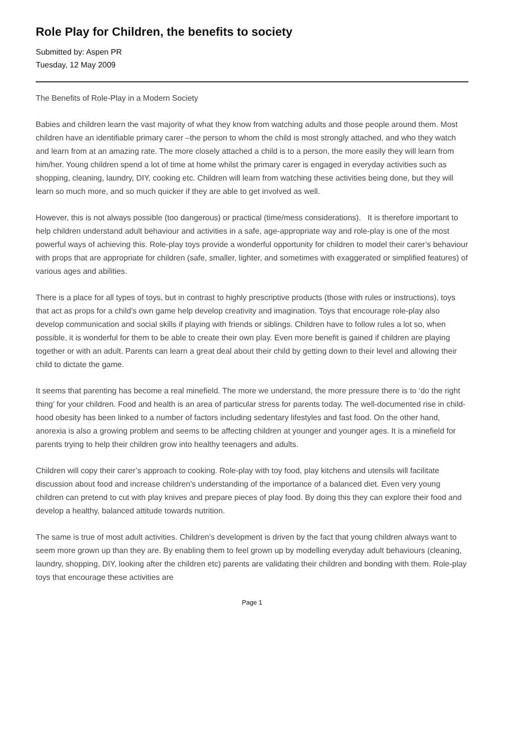Role Play for Children, the benefits to society
Submitted by: Aspen PR
Tuesday, 12 May 2009
The Benefits of Role-Play in a Modern Society
Babies and children learn the vast majority of what they know from watching adults and those people around them. Most children have an identifiable primary carer –the person to whom the child is most strongly attached, and who they watch and learn from at an amazing rate. The more closely attached a child is to a person, the more easily they will learn from him/her. Young children spend a lot of time at home whilst the primary carer is engaged in everyday activities such as shopping, cleaning, laundry, DIY, cooking etc. Children will learn from watching these activities being done, but they will learn so much more, and so much quicker if they are able to get involved as well.
However, this is not always possible (too dangerous) or practical (time/mess considerations). It is therefore important to help children understand adult behaviour and activities in a safe, age-appropriate way and role-play is one of the most powerful ways of achieving this. Role-play toys provide a wonderful opportunity for children to model their carer’s behaviour with props that are appropriate for children (safe, smaller, lighter, and sometimes with exaggerated or simplified features) of various ages and abilities.
There is a place for all types of toys, but in contrast to highly prescriptive products (those with rules or instructions), toys that act as props for a child’s own game help develop creativity and imagination. Toys that encourage role-play also develop communication and social skills if playing with friends or siblings. Children have to follow rules a lot so, when possible, it is wonderful for them to be able to create their own play. Even more benefit is gained if children are playing together or with an adult. Parents can learn a great deal about their child by getting down to their level and allowing their child to dictate the game.
It seems that parenting has become a real minefield. The more we understand, the more pressure there is to ‘do the right thing’ for your children. Food and health is an area of particular stress for parents today. The well-documented rise in child-hood obesity has been linked to a number of factors including sedentary lifestyles and fast food. On the other hand, anorexia is also a growing problem and seems to be affecting children at younger and younger ages. It is a minefield for parents trying to help their children grow into healthy teenagers and adults.
Children will copy their carer’s approach to cooking. Role-play with toy food, play kitchens and utensils will facilitate discussion about food and increase children’s understanding of the importance of a balanced diet. Even very young children can pretend to cut with play knives and prepare pieces of play food. By doing this they can explore their food and develop a healthy, balanced attitude towards nutrition.
The same is true of most adult activities. Children’s development is driven by the fact that young children always want to seem more grown up than they are. By enabling them to feel grown up by modelling everyday adult behaviours (cleaning, laundry, shopping, DIY, looking after the children etc) parents are validating their children and bonding with them. Role-play toys that encourage these activities are
Page 1